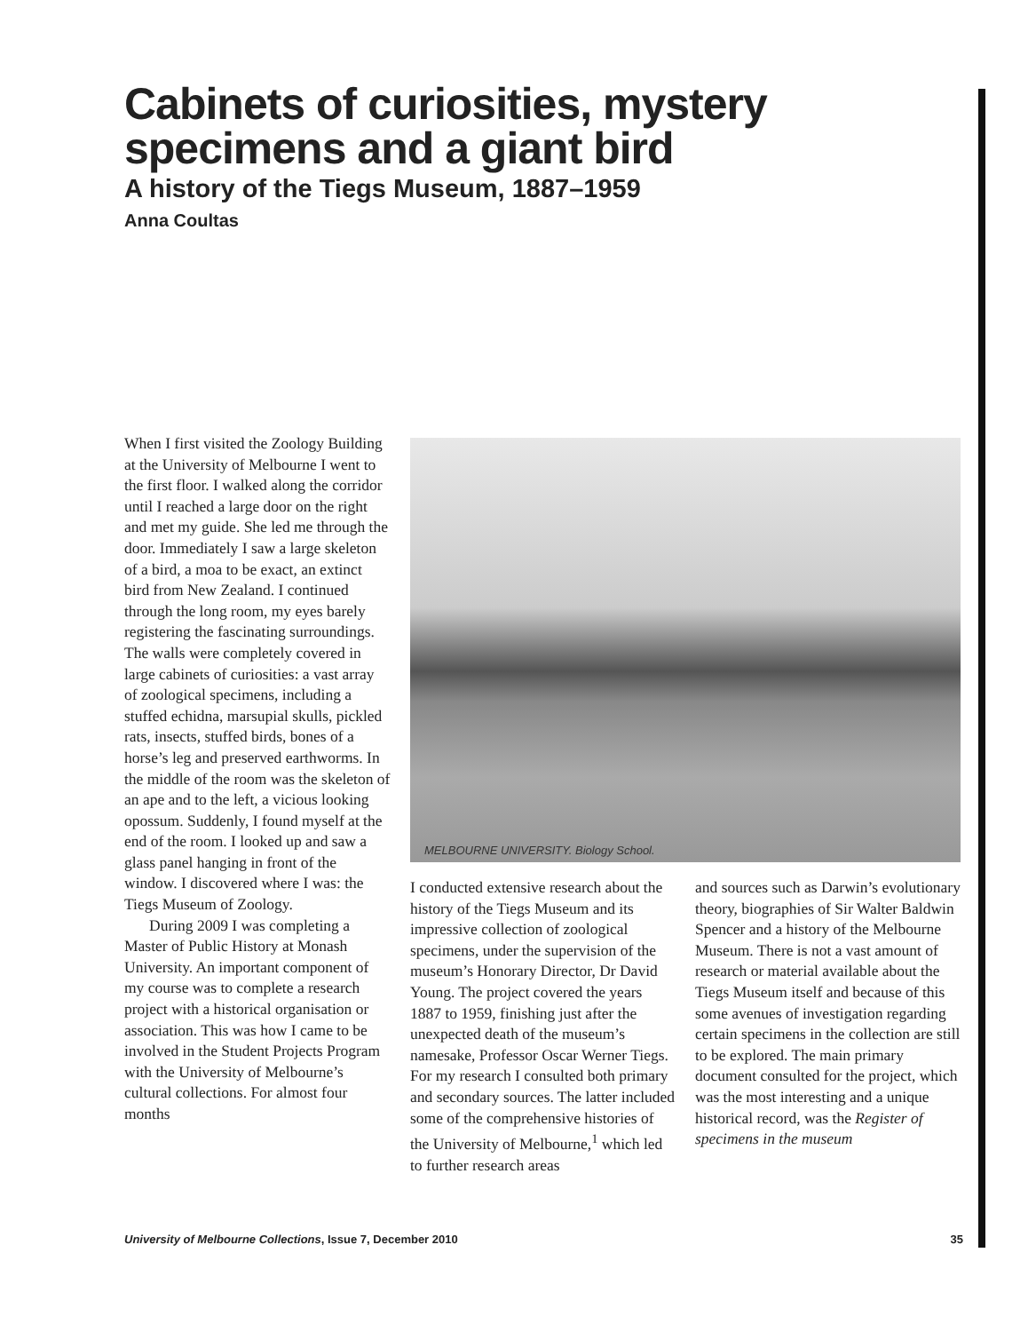Cabinets of curiosities, mystery specimens and a giant bird
A history of the Tiegs Museum, 1887–1959
Anna Coultas
When I first visited the Zoology Building at the University of Melbourne I went to the first floor. I walked along the corridor until I reached a large door on the right and met my guide. She led me through the door. Immediately I saw a large skeleton of a bird, a moa to be exact, an extinct bird from New Zealand. I continued through the long room, my eyes barely registering the fascinating surroundings. The walls were completely covered in large cabinets of curiosities: a vast array of zoological specimens, including a stuffed echidna, marsupial skulls, pickled rats, insects, stuffed birds, bones of a horse’s leg and preserved earthworms. In the middle of the room was the skeleton of an ape and to the left, a vicious looking opossum. Suddenly, I found myself at the end of the room. I looked up and saw a glass panel hanging in front of the window. I discovered where I was: the Tiegs Museum of Zoology.
During 2009 I was completing a Master of Public History at Monash University. An important component of my course was to complete a research project with a historical organisation or association. This was how I came to be involved in the Student Projects Program with the University of Melbourne’s cultural collections. For almost four months
MELBOURNE UNIVERSITY. Biology School.
I conducted extensive research about the history of the Tiegs Museum and its impressive collection of zoological specimens, under the supervision of the museum’s Honorary Director, Dr David Young. The project covered the years 1887 to 1959, finishing just after the unexpected death of the museum’s namesake, Professor Oscar Werner Tiegs. For my research I consulted both primary and secondary sources. The latter included some of the comprehensive histories of the University of Melbourne,<sup>1</sup> which led to further research areas
and sources such as Darwin’s evolutionary theory, biographies of Sir Walter Baldwin Spencer and a history of the Melbourne Museum. There is not a vast amount of research or material available about the Tiegs Museum itself and because of this some avenues of investigation regarding certain specimens in the collection are still to be explored. The main primary document consulted for the project, which was the most interesting and a unique historical record, was the Register of specimens in the museum
University of Melbourne Collections, Issue 7, December 2010 35